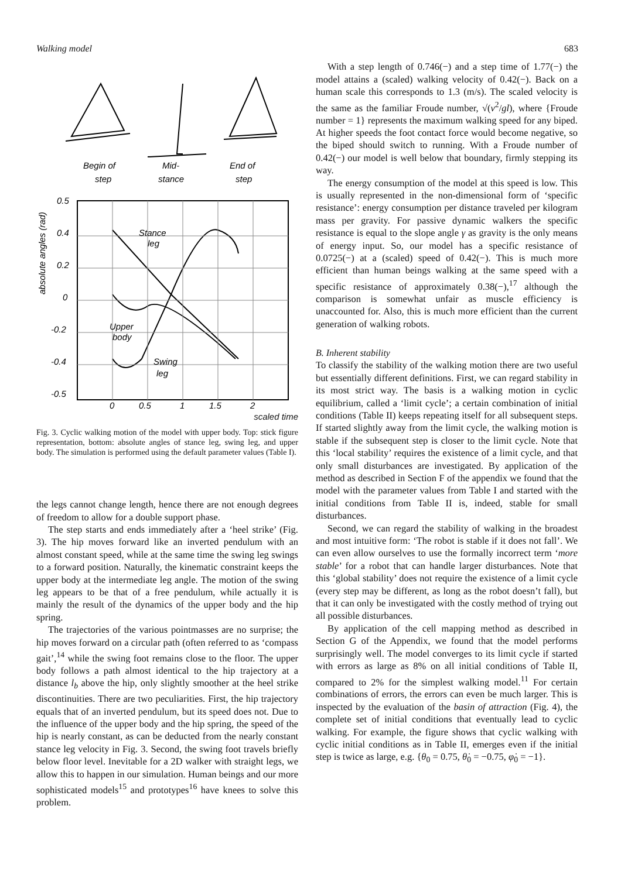Walking model 683
Begin of
step
Mid-
stance
End of
step
Stance
leg
Upper
body
Swing
leg
0.5
0.4
0.2
0
-0.2
-0.4
-0.5
0
0.5
1
1.5
2
absolute angles (rad)
scaled time
Fig. 3. Cyclic walking motion of the model with upper body. Top: stick figure representation, bottom: absolute angles of stance leg, swing leg, and upper body. The simulation is performed using the default parameter values (Table I).
the legs cannot change length, hence there are not enough degrees of freedom to allow for a double support phase.
The step starts and ends immediately after a ‘heel strike’ (Fig. 3). The hip moves forward like an inverted pendulum with an almost constant speed, while at the same time the swing leg swings to a forward position. Naturally, the kinematic constraint keeps the upper body at the intermediate leg angle. The motion of the swing leg appears to be that of a free pendulum, while actually it is mainly the result of the dynamics of the upper body and the hip spring.
The trajectories of the various pointmasses are no surprise; the hip moves forward on a circular path (often referred to as ‘compass gait’,<sup>14</sup> while the swing foot remains close to the floor. The upper body follows a path almost identical to the hip trajectory at a distance l<sub>b</sub> above the hip, only slightly smoother at the heel strike discontinuities. There are two peculiarities. First, the hip trajectory equals that of an inverted pendulum, but its speed does not. Due to the influence of the upper body and the hip spring, the speed of the hip is nearly constant, as can be deducted from the nearly constant stance leg velocity in Fig. 3. Second, the swing foot travels briefly below floor level. Inevitable for a 2D walker with straight legs, we allow this to happen in our simulation. Human beings and our more sophisticated models<sup>15</sup> and prototypes<sup>16</sup> have knees to solve this problem.
With a step length of 0.746(−) and a step time of 1.77(−) the model attains a (scaled) walking velocity of 0.42(−). Back on a human scale this corresponds to 1.3 (m/s). The scaled velocity is the same as the familiar Froude number, √(v<sup>2</sup>/gl), where {Froude number = 1} represents the maximum walking speed for any biped. At higher speeds the foot contact force would become negative, so the biped should switch to running. With a Froude number of 0.42(−) our model is well below that boundary, firmly stepping its way.
The energy consumption of the model at this speed is low. This is usually represented in the non-dimensional form of ‘specific resistance’: energy consumption per distance traveled per kilogram mass per gravity. For passive dynamic walkers the specific resistance is equal to the slope angle γ as gravity is the only means of energy input. So, our model has a specific resistance of 0.0725(−) at a (scaled) speed of 0.42(−). This is much more efficient than human beings walking at the same speed with a specific resistance of approximately 0.38(−),<sup>17</sup> although the comparison is somewhat unfair as muscle efficiency is unaccounted for. Also, this is much more efficient than the current generation of walking robots.
B. Inherent stability
To classify the stability of the walking motion there are two useful but essentially different definitions. First, we can regard stability in its most strict way. The basis is a walking motion in cyclic equilibrium, called a ‘limit cycle’; a certain combination of initial conditions (Table II) keeps repeating itself for all subsequent steps. If started slightly away from the limit cycle, the walking motion is stable if the subsequent step is closer to the limit cycle. Note that this ‘local stability’ requires the existence of a limit cycle, and that only small disturbances are investigated. By application of the method as described in Section F of the appendix we found that the model with the parameter values from Table I and started with the initial conditions from Table II is, indeed, stable for small disturbances.
Second, we can regard the stability of walking in the broadest and most intuitive form: ‘The robot is stable if it does not fall’. We can even allow ourselves to use the formally incorrect term ‘more stable’ for a robot that can handle larger disturbances. Note that this ‘global stability’ does not require the existence of a limit cycle (every step may be different, as long as the robot doesn’t fall), but that it can only be investigated with the costly method of trying out all possible disturbances.
By application of the cell mapping method as described in Section G of the Appendix, we found that the model performs surprisingly well. The model converges to its limit cycle if started with errors as large as 8% on all initial conditions of Table II, compared to 2% for the simplest walking model.<sup>11</sup> For certain combinations of errors, the errors can even be much larger. This is inspected by the evaluation of the basin of attraction (Fig. 4), the complete set of initial conditions that eventually lead to cyclic walking. For example, the figure shows that cyclic walking with cyclic initial conditions as in Table II, emerges even if the initial step is twice as large, e.g. {θ<sub>0</sub> = 0.75, θ̇<sub>0</sub> = −0.75, φ̇<sub>0</sub> = −1}.